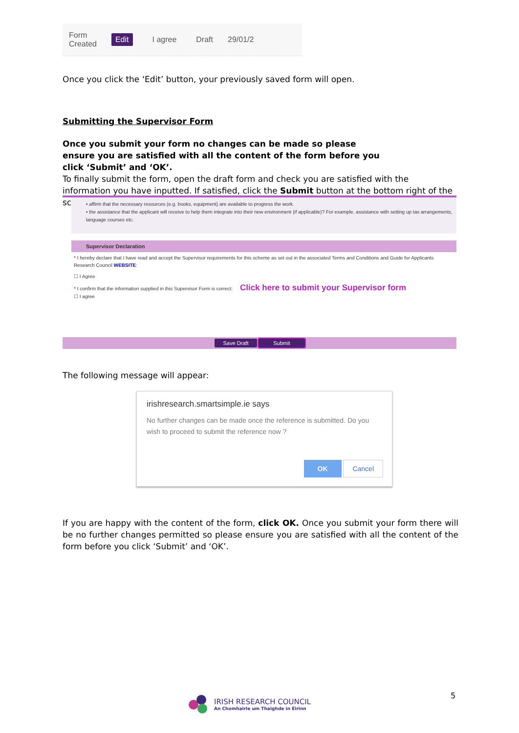Form
Created Edit I agree Draft 29/01/2
Once you click the ‘Edit’ button, your previously saved form will open.
Submitting the Supervisor Form
Once you submit your form no changes can be made so please ensure you are satisfied with all the content of the form before you click ‘Submit’ and ‘OK’.
To finally submit the form, open the draft form and check you are satisfied with the information you have inputted. If satisfied, click the Submit button at the bottom right of the screen:
• affirm that the necessary resources (e.g. books, equipment) are available to progress the work.
• the assistance that the applicant will receive to help them integrate into their new environment (if applicable)? For example, assistance with setting up tax arrangements, language courses etc.
Supervisor Declaration
* I hereby declare that I have read and accept the Supervisor requirements for this scheme as set out in the associated Terms and Conditions and Guide for Applicants Research Council WEBSITE:
☐ I Agree
* I confirm that the information supplied in this Supervisor Form is correct: Click here to submit your Supervisor form
☐ I agree
Save Draft Submit
The following message will appear:
irishresearch.smartsimple.ie says
No further changes can be made once the reference is submitted. Do you wish to proceed to submit the reference now ?
OK Cancel
If you are happy with the content of the form, click OK. Once you submit your form there will be no further changes permitted so please ensure you are satisfied with all the content of the form before you click ‘Submit’ and ‘OK’.
IRISH RESEARCH COUNCIL
An Chomhairle um Thaighde in Éirinn
5